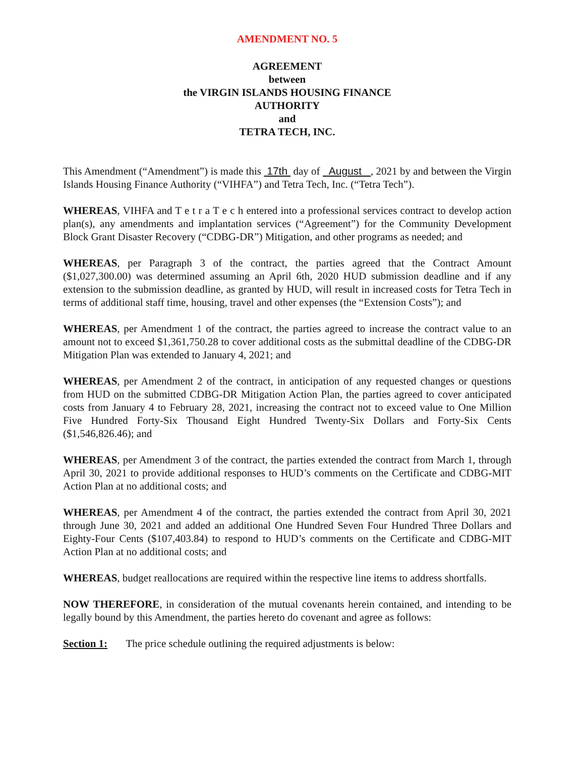AMENDMENT NO. 5
AGREEMENT
between
the VIRGIN ISLANDS HOUSING FINANCE
AUTHORITY
and
TETRA TECH, INC.
This Amendment (“Amendment”) is made this 17th day of August , 2021 by and between the Virgin Islands Housing Finance Authority (“VIHFA”) and Tetra Tech, Inc. (“Tetra Tech”).
WHEREAS, VIHFA and T e t r a T e c h entered into a professional services contract to develop action plan(s), any amendments and implantation services (“Agreement”) for the Community Development Block Grant Disaster Recovery (“CDBG-DR”) Mitigation, and other programs as needed; and
WHEREAS, per Paragraph 3 of the contract, the parties agreed that the Contract Amount ($1,027,300.00) was determined assuming an April 6th, 2020 HUD submission deadline and if any extension to the submission deadline, as granted by HUD, will result in increased costs for Tetra Tech in terms of additional staff time, housing, travel and other expenses (the “Extension Costs”); and
WHEREAS, per Amendment 1 of the contract, the parties agreed to increase the contract value to an amount not to exceed $1,361,750.28 to cover additional costs as the submittal deadline of the CDBG-DR Mitigation Plan was extended to January 4, 2021; and
WHEREAS, per Amendment 2 of the contract, in anticipation of any requested changes or questions from HUD on the submitted CDBG-DR Mitigation Action Plan, the parties agreed to cover anticipated costs from January 4 to February 28, 2021, increasing the contract not to exceed value to One Million Five Hundred Forty-Six Thousand Eight Hundred Twenty-Six Dollars and Forty-Six Cents ($1,546,826.46); and
WHEREAS, per Amendment 3 of the contract, the parties extended the contract from March 1, through April 30, 2021 to provide additional responses to HUD’s comments on the Certificate and CDBG-MIT Action Plan at no additional costs; and
WHEREAS, per Amendment 4 of the contract, the parties extended the contract from April 30, 2021 through June 30, 2021 and added an additional One Hundred Seven Four Hundred Three Dollars and Eighty-Four Cents ($107,403.84) to respond to HUD’s comments on the Certificate and CDBG-MIT Action Plan at no additional costs; and
WHEREAS, budget reallocations are required within the respective line items to address shortfalls.
NOW THEREFORE, in consideration of the mutual covenants herein contained, and intending to be legally bound by this Amendment, the parties hereto do covenant and agree as follows:
Section 1: The price schedule outlining the required adjustments is below: